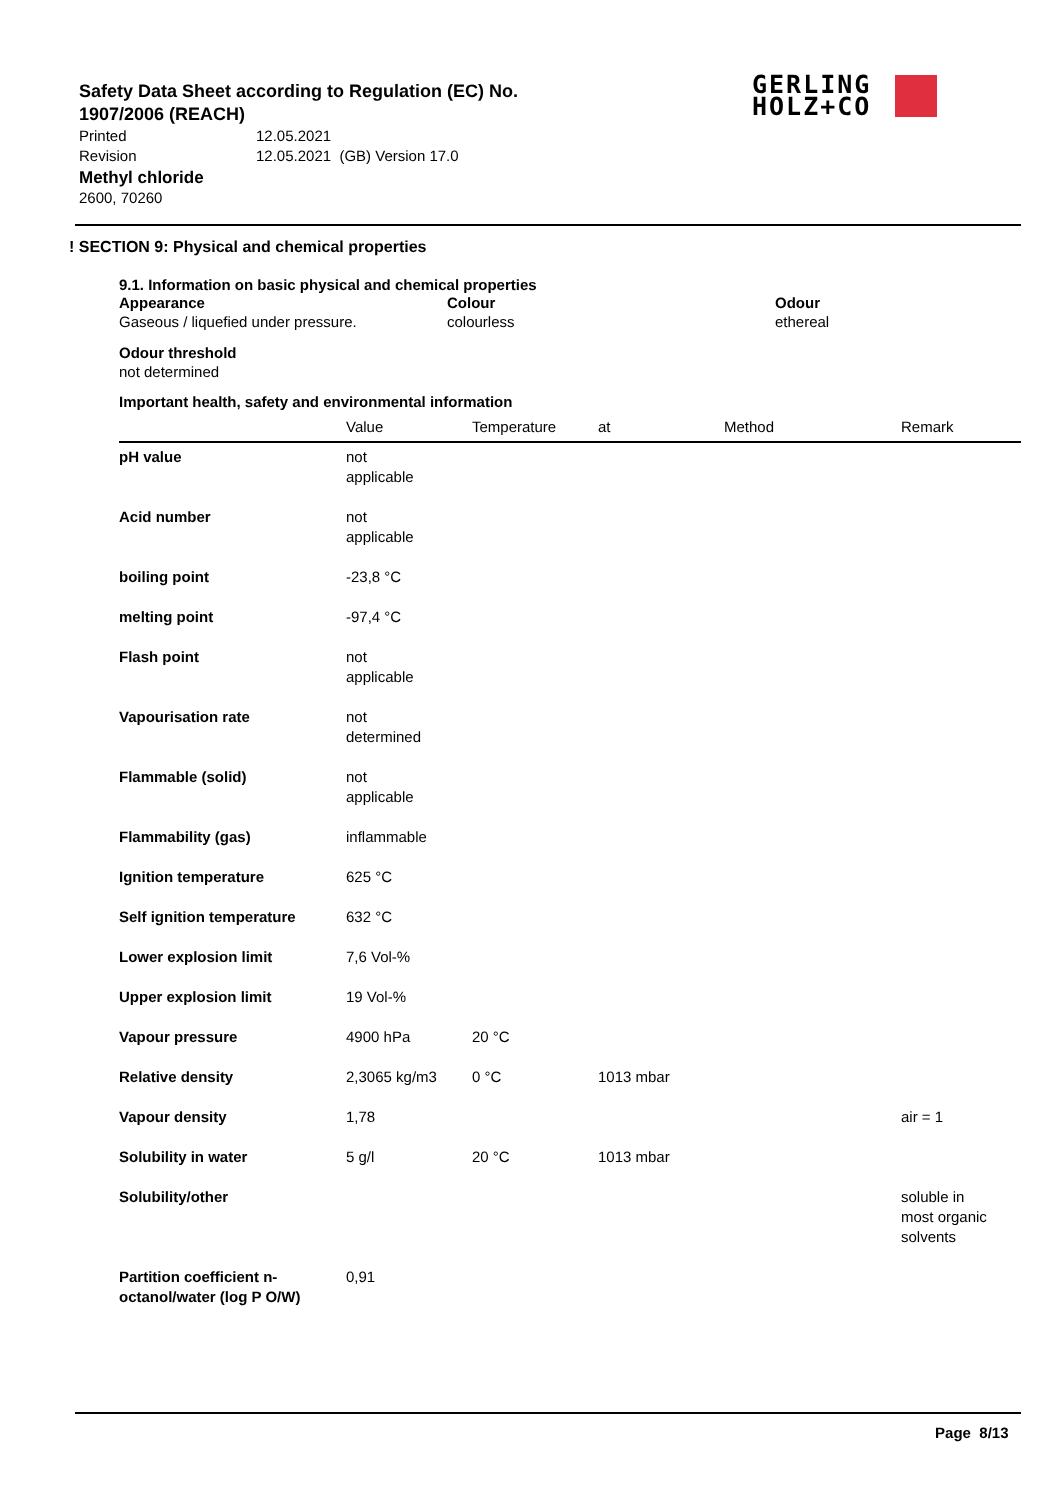Safety Data Sheet according to Regulation (EC) No. 1907/2006 (REACH)
Printed 12.05.2021
Revision 12.05.2021 (GB) Version 17.0
Methyl chloride
2600, 70260
GERLING
HOLZ+CO
! SECTION 9: Physical and chemical properties
9.1. Information on basic physical and chemical properties
Appearance
Gaseous / liquefied under pressure.
Colour
colourless
Odour
ethereal
Odour threshold
not determined
Important health, safety and environmental information
| | Value | Temperature | at | Method | Remark |
| --- | --- | --- | --- | --- | --- |
| pH value | not applicable | | | | |
| Acid number | not applicable | | | | |
| boiling point | -23,8 °C | | | | |
| melting point | -97,4 °C | | | | |
| Flash point | not applicable | | | | |
| Vapourisation rate | not determined | | | | |
| Flammable (solid) | not applicable | | | | |
| Flammability (gas) | inflammable | | | | |
| Ignition temperature | 625 °C | | | | |
| Self ignition temperature | 632 °C | | | | |
| Lower explosion limit | 7,6 Vol-% | | | | |
| Upper explosion limit | 19 Vol-% | | | | |
| Vapour pressure | 4900 hPa | 20 °C | | | |
| Relative density | 2,3065 kg/m3 | 0 °C | 1013 mbar | | |
| Vapour density | 1,78 | | | | air = 1 |
| Solubility in water | 5 g/l | 20 °C | 1013 mbar | | |
| Solubility/other | | | | | soluble in most organic solvents |
| Partition coefficient n- octanol/water (log P O/W) | 0,91 | | | | |
Page 8/13